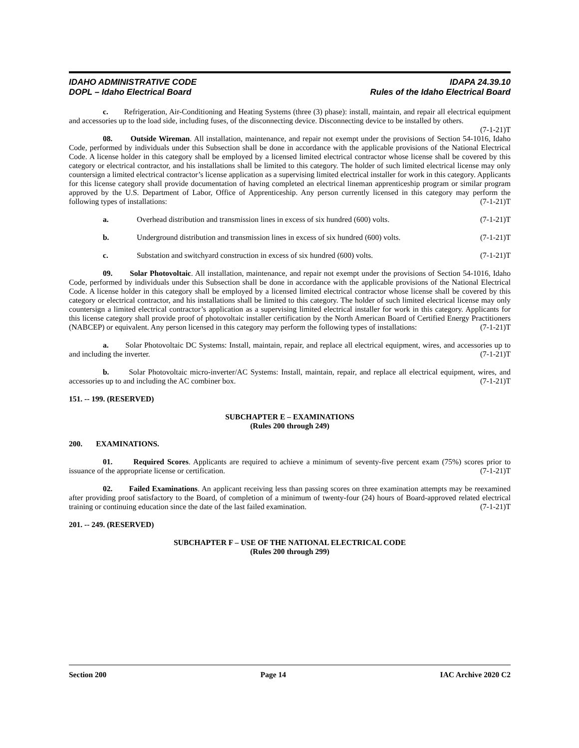IDAHO ADMINISTRATIVE CODE
DOPL – Idaho Electrical Board
IDAPA 24.39.10
Rules of the Idaho Electrical Board
c. Refrigeration, Air-Conditioning and Heating Systems (three (3) phase): install, maintain, and repair all electrical equipment and accessories up to the load side, including fuses, of the disconnecting device. Disconnecting device to be installed by others. (7-1-21)T
08. Outside Wireman. All installation, maintenance, and repair not exempt under the provisions of Section 54-1016, Idaho Code, performed by individuals under this Subsection shall be done in accordance with the applicable provisions of the National Electrical Code. A license holder in this category shall be employed by a licensed limited electrical contractor whose license shall be covered by this category or electrical contractor, and his installations shall be limited to this category. The holder of such limited electrical license may only countersign a limited electrical contractor’s license application as a supervising limited electrical installer for work in this category. Applicants for this license category shall provide documentation of having completed an electrical lineman apprenticeship program or similar program approved by the U.S. Department of Labor, Office of Apprenticeship. Any person currently licensed in this category may perform the following types of installations: (7-1-21)T
a. Overhead distribution and transmission lines in excess of six hundred (600) volts. (7-1-21)T
b. Underground distribution and transmission lines in excess of six hundred (600) volts. (7-1-21)T
c. Substation and switchyard construction in excess of six hundred (600) volts. (7-1-21)T
09. Solar Photovoltaic. All installation, maintenance, and repair not exempt under the provisions of Section 54-1016, Idaho Code, performed by individuals under this Subsection shall be done in accordance with the applicable provisions of the National Electrical Code. A license holder in this category shall be employed by a licensed limited electrical contractor whose license shall be covered by this category or electrical contractor, and his installations shall be limited to this category. The holder of such limited electrical license may only countersign a limited electrical contractor’s application as a supervising limited electrical installer for work in this category. Applicants for this license category shall provide proof of photovoltaic installer certification by the North American Board of Certified Energy Practitioners (NABCEP) or equivalent. Any person licensed in this category may perform the following types of installations: (7-1-21)T
a. Solar Photovoltaic DC Systems: Install, maintain, repair, and replace all electrical equipment, wires, and accessories up to and including the inverter. (7-1-21)T
b. Solar Photovoltaic micro-inverter/AC Systems: Install, maintain, repair, and replace all electrical equipment, wires, and accessories up to and including the AC combiner box. (7-1-21)T
151. -- 199. (RESERVED)
SUBCHAPTER E – EXAMINATIONS
(Rules 200 through 249)
200. EXAMINATIONS.
01. Required Scores. Applicants are required to achieve a minimum of seventy-five percent exam (75%) scores prior to issuance of the appropriate license or certification. (7-1-21)T
02. Failed Examinations. An applicant receiving less than passing scores on three examination attempts may be reexamined after providing proof satisfactory to the Board, of completion of a minimum of twenty-four (24) hours of Board-approved related electrical training or continuing education since the date of the last failed examination. (7-1-21)T
201. -- 249. (RESERVED)
SUBCHAPTER F – USE OF THE NATIONAL ELECTRICAL CODE
(Rules 200 through 299)
Section 200 Page 14 IAC Archive 2020 C2